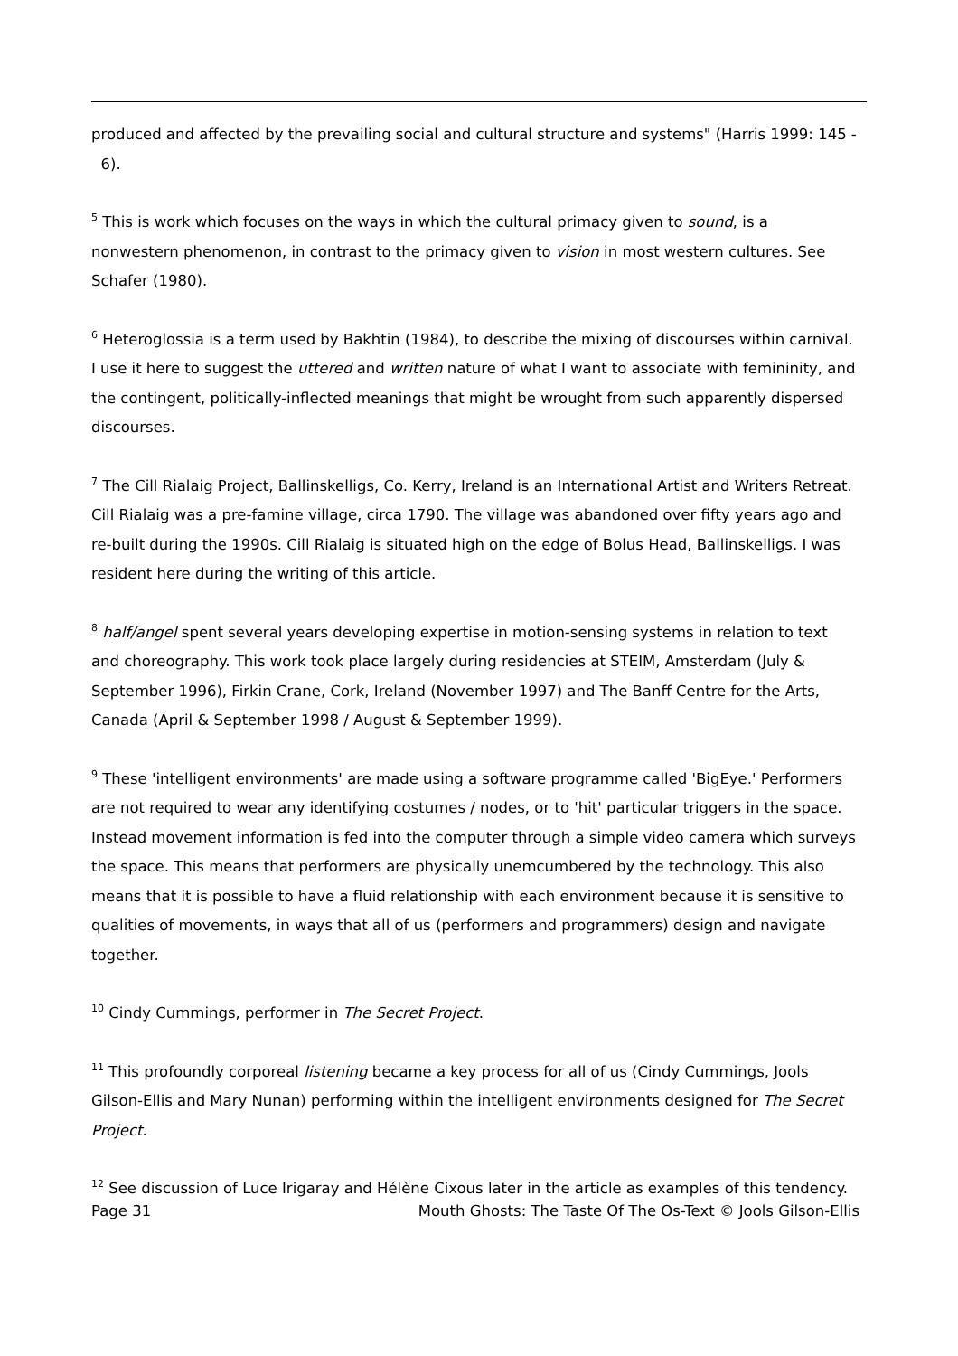produced and affected by the prevailing social and cultural structure and systems" (Harris 1999: 145 - 6).
<sup>5</sup> This is work which focuses on the ways in which the cultural primacy given to sound, is a nonwestern phenomenon, in contrast to the primacy given to vision in most western cultures. See Schafer (1980).
<sup>6</sup> Heteroglossia is a term used by Bakhtin (1984), to describe the mixing of discourses within carnival. I use it here to suggest the uttered and written nature of what I want to associate with femininity, and the contingent, politically-inflected meanings that might be wrought from such apparently dispersed discourses.
<sup>7</sup> The Cill Rialaig Project, Ballinskelligs, Co. Kerry, Ireland is an International Artist and Writers Retreat. Cill Rialaig was a pre-famine village, circa 1790. The village was abandoned over fifty years ago and re-built during the 1990s. Cill Rialaig is situated high on the edge of Bolus Head, Ballinskelligs. I was resident here during the writing of this article.
<sup>8</sup> half/angel spent several years developing expertise in motion-sensing systems in relation to text and choreography. This work took place largely during residencies at STEIM, Amsterdam (July & September 1996), Firkin Crane, Cork, Ireland (November 1997) and The Banff Centre for the Arts, Canada (April & September 1998 / August & September 1999).
<sup>9</sup> These 'intelligent environments' are made using a software programme called 'BigEye.' Performers are not required to wear any identifying costumes / nodes, or to 'hit' particular triggers in the space. Instead movement information is fed into the computer through a simple video camera which surveys the space. This means that performers are physically unemcumbered by the technology. This also means that it is possible to have a fluid relationship with each environment because it is sensitive to qualities of movements, in ways that all of us (performers and programmers) design and navigate together.
<sup>10</sup> Cindy Cummings, performer in The Secret Project.
<sup>11</sup> This profoundly corporeal listening became a key process for all of us (Cindy Cummings, Jools Gilson-Ellis and Mary Nunan) performing within the intelligent environments designed for The Secret Project.
<sup>12</sup> See discussion of Luce Irigaray and Hélène Cixous later in the article as examples of this tendency.
Page 31 Mouth Ghosts: The Taste Of The Os-Text © Jools Gilson-Ellis